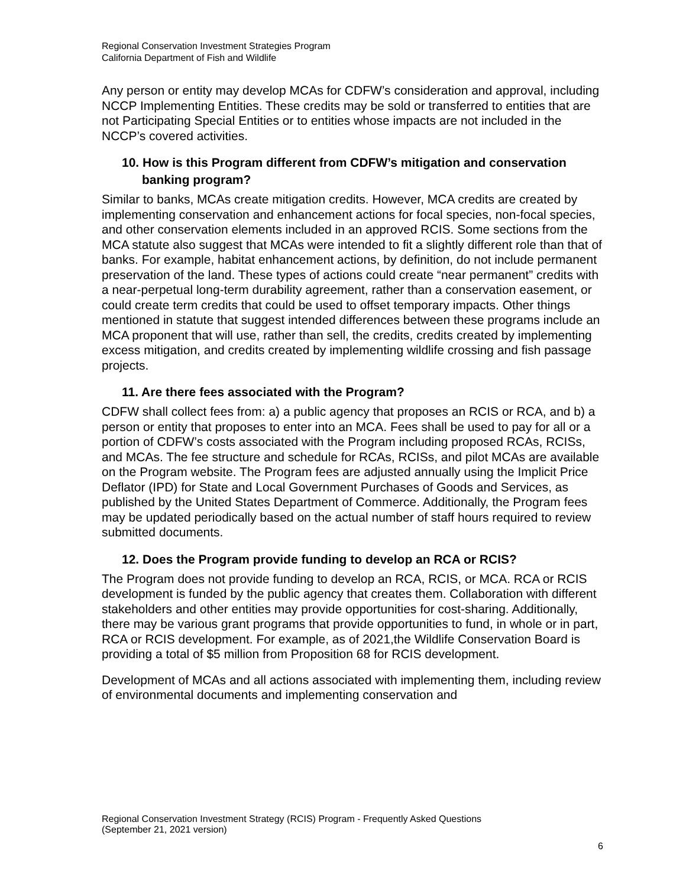Regional Conservation Investment Strategies Program
California Department of Fish and Wildlife
Any person or entity may develop MCAs for CDFW’s consideration and approval, including NCCP Implementing Entities. These credits may be sold or transferred to entities that are not Participating Special Entities or to entities whose impacts are not included in the NCCP’s covered activities.
10. How is this Program different from CDFW’s mitigation and conservation banking program?
Similar to banks, MCAs create mitigation credits. However, MCA credits are created by implementing conservation and enhancement actions for focal species, non-focal species, and other conservation elements included in an approved RCIS. Some sections from the MCA statute also suggest that MCAs were intended to fit a slightly different role than that of banks. For example, habitat enhancement actions, by definition, do not include permanent preservation of the land. These types of actions could create “near permanent” credits with a near-perpetual long-term durability agreement, rather than a conservation easement, or could create term credits that could be used to offset temporary impacts. Other things mentioned in statute that suggest intended differences between these programs include an MCA proponent that will use, rather than sell, the credits, credits created by implementing excess mitigation, and credits created by implementing wildlife crossing and fish passage projects.
11. Are there fees associated with the Program?
CDFW shall collect fees from: a) a public agency that proposes an RCIS or RCA, and b) a person or entity that proposes to enter into an MCA. Fees shall be used to pay for all or a portion of CDFW’s costs associated with the Program including proposed RCAs, RCISs, and MCAs. The fee structure and schedule for RCAs, RCISs, and pilot MCAs are available on the Program website. The Program fees are adjusted annually using the Implicit Price Deflator (IPD) for State and Local Government Purchases of Goods and Services, as published by the United States Department of Commerce. Additionally, the Program fees may be updated periodically based on the actual number of staff hours required to review submitted documents.
12. Does the Program provide funding to develop an RCA or RCIS?
The Program does not provide funding to develop an RCA, RCIS, or MCA. RCA or RCIS development is funded by the public agency that creates them. Collaboration with different stakeholders and other entities may provide opportunities for cost-sharing. Additionally, there may be various grant programs that provide opportunities to fund, in whole or in part, RCA or RCIS development. For example, as of 2021,the Wildlife Conservation Board is providing a total of $5 million from Proposition 68 for RCIS development.
Development of MCAs and all actions associated with implementing them, including review of environmental documents and implementing conservation and
Regional Conservation Investment Strategy (RCIS) Program - Frequently Asked Questions
(September 21, 2021 version)
6